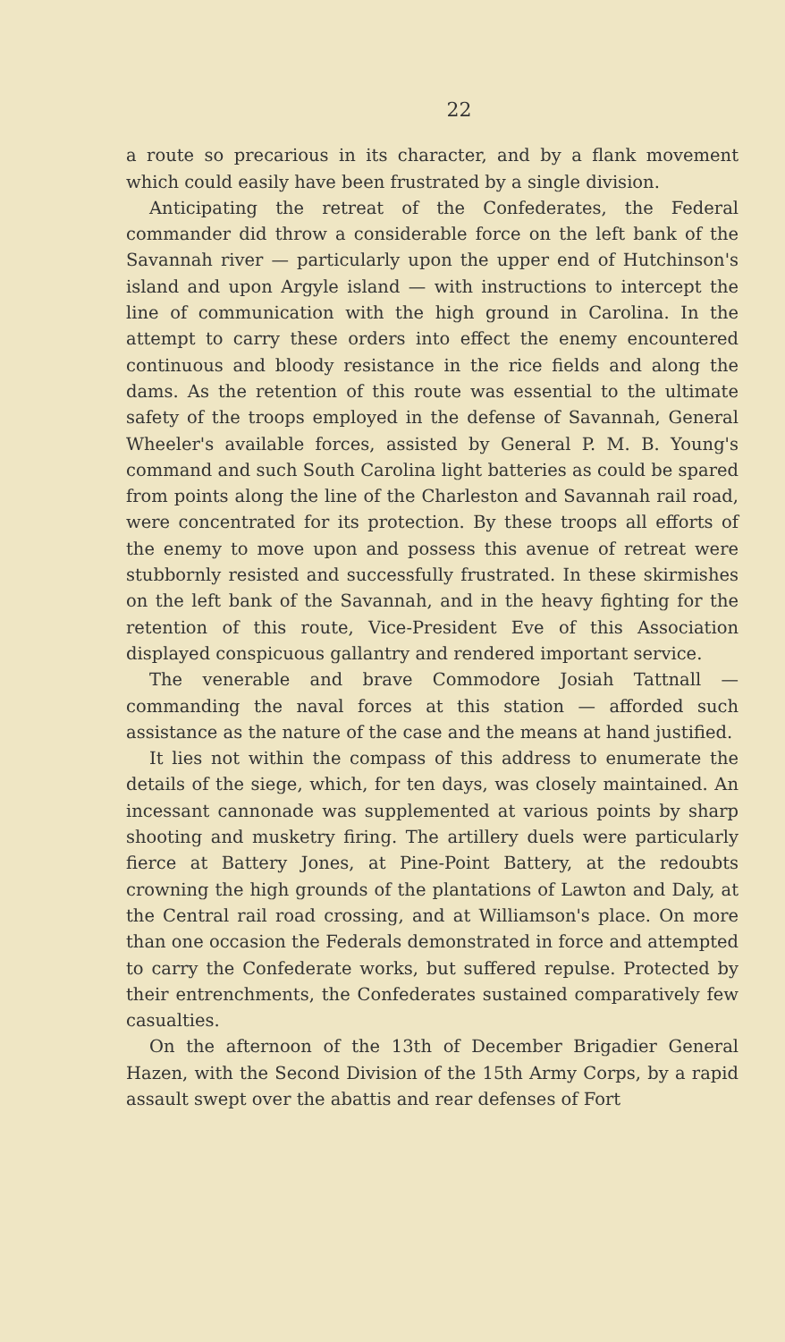22
a route so precarious in its character, and by a flank movement which could easily have been frustrated by a single division.
Anticipating the retreat of the Confederates, the Federal commander did throw a considerable force on the left bank of the Savannah river — particularly upon the upper end of Hutchinson's island and upon Argyle island — with instructions to intercept the line of communication with the high ground in Carolina. In the attempt to carry these orders into effect the enemy encountered continuous and bloody resistance in the rice fields and along the dams. As the retention of this route was essential to the ultimate safety of the troops employed in the defense of Savannah, General Wheeler's available forces, assisted by General P. M. B. Young's command and such South Carolina light batteries as could be spared from points along the line of the Charleston and Savannah rail road, were concentrated for its protection. By these troops all efforts of the enemy to move upon and possess this avenue of retreat were stubbornly resisted and successfully frustrated. In these skirmishes on the left bank of the Savannah, and in the heavy fighting for the retention of this route, Vice-President Eve of this Association displayed conspicuous gallantry and rendered important service.
The venerable and brave Commodore Josiah Tattnall — commanding the naval forces at this station — afforded such assistance as the nature of the case and the means at hand justified.
It lies not within the compass of this address to enumerate the details of the siege, which, for ten days, was closely maintained. An incessant cannonade was supplemented at various points by sharp shooting and musketry firing. The artillery duels were particularly fierce at Battery Jones, at Pine-Point Battery, at the redoubts crowning the high grounds of the plantations of Lawton and Daly, at the Central rail road crossing, and at Williamson's place. On more than one occasion the Federals demonstrated in force and attempted to carry the Confederate works, but suffered repulse. Protected by their entrenchments, the Confederates sustained comparatively few casualties.
On the afternoon of the 13th of December Brigadier General Hazen, with the Second Division of the 15th Army Corps, by a rapid assault swept over the abattis and rear defenses of Fort